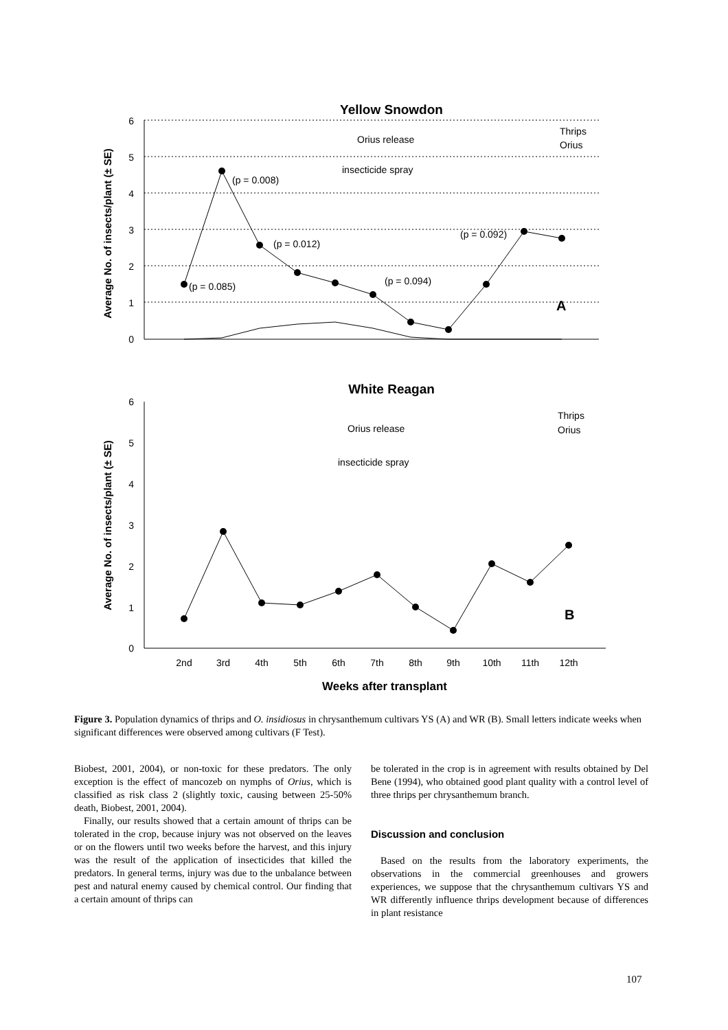Yellow Snowdon
0
1
2
3
4
5
6
Average No. of insects/plant (± SE)
Thrips
Orius
Orius release
insecticide spray
A
(p = 0.008)
(p = 0.012)
(p = 0.085)
(p = 0.094)
(p = 0.092)
White Reagan
0
1
2
3
4
5
6
Average No. of insects/plant (± SE)
Thrips
Orius
Orius release
insecticide spray
B
2nd
3rd
4th
5th
6th
7th
8th
9th
10th
11th
12th
Weeks after transplant
Figure 3. Population dynamics of thrips and O. insidiosus in chrysanthemum cultivars YS (A) and WR (B). Small letters indicate weeks when significant differences were observed among cultivars (F Test).
Biobest, 2001, 2004), or non-toxic for these predators. The only exception is the effect of mancozeb on nymphs of Orius, which is classified as risk class 2 (slightly toxic, causing between 25-50% death, Biobest, 2001, 2004).
Finally, our results showed that a certain amount of thrips can be tolerated in the crop, because injury was not observed on the leaves or on the flowers until two weeks before the harvest, and this injury was the result of the application of insecticides that killed the predators. In general terms, injury was due to the unbalance between pest and natural enemy caused by chemical control. Our finding that a certain amount of thrips can
be tolerated in the crop is in agreement with results obtained by Del Bene (1994), who obtained good plant quality with a control level of three thrips per chrysanthemum branch.
Discussion and conclusion
Based on the results from the laboratory experiments, the observations in the commercial greenhouses and growers experiences, we suppose that the chrysanthemum cultivars YS and WR differently influence thrips development because of differences in plant resistance
107